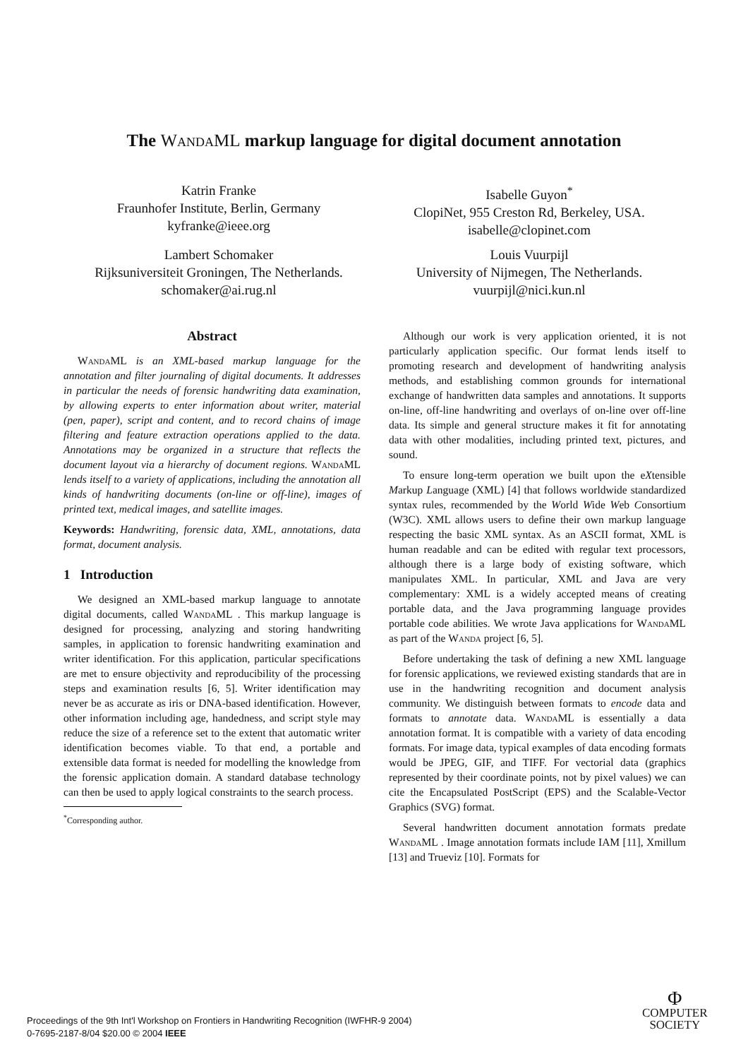The WandaML markup language for digital document annotation
Katrin Franke
Fraunhofer Institute, Berlin, Germany
kyfranke@ieee.org
Isabelle Guyon<sup>*</sup>
ClopiNet, 955 Creston Rd, Berkeley, USA.
isabelle@clopinet.com
Lambert Schomaker
Rijksuniversiteit Groningen, The Netherlands.
schomaker@ai.rug.nl
Louis Vuurpijl
University of Nijmegen, The Netherlands.
vuurpijl@nici.kun.nl
Abstract
WandaML is an XML-based markup language for the annotation and filter journaling of digital documents. It addresses in particular the needs of forensic handwriting data examination, by allowing experts to enter information about writer, material (pen, paper), script and content, and to record chains of image filtering and feature extraction operations applied to the data. Annotations may be organized in a structure that reflects the document layout via a hierarchy of document regions. WandaML lends itself to a variety of applications, including the annotation all kinds of handwriting documents (on-line or off-line), images of printed text, medical images, and satellite images.
Keywords: Handwriting, forensic data, XML, annotations, data format, document analysis.
1 Introduction
We designed an XML-based markup language to annotate digital documents, called WandaML . This markup language is designed for processing, analyzing and storing handwriting samples, in application to forensic handwriting examination and writer identification. For this application, particular specifications are met to ensure objectivity and reproducibility of the processing steps and examination results [6, 5]. Writer identification may never be as accurate as iris or DNA-based identification. However, other information including age, handedness, and script style may reduce the size of a reference set to the extent that automatic writer identification becomes viable. To that end, a portable and extensible data format is needed for modelling the knowledge from the forensic application domain. A standard database technology can then be used to apply logical constraints to the search process.
<sup>*</sup> Corresponding author.
Although our work is very application oriented, it is not particularly application specific. Our format lends itself to promoting research and development of handwriting analysis methods, and establishing common grounds for international exchange of handwritten data samples and annotations. It supports on-line, off-line handwriting and overlays of on-line over off-line data. Its simple and general structure makes it fit for annotating data with other modalities, including printed text, pictures, and sound.
To ensure long-term operation we built upon the eXtensible Markup Language (XML) [4] that follows worldwide standardized syntax rules, recommended by the World Wide Web Consortium (W3C). XML allows users to define their own markup language respecting the basic XML syntax. As an ASCII format, XML is human readable and can be edited with regular text processors, although there is a large body of existing software, which manipulates XML. In particular, XML and Java are very complementary: XML is a widely accepted means of creating portable data, and the Java programming language provides portable code abilities. We wrote Java applications for WandaML as part of the Wanda project [6, 5].
Before undertaking the task of defining a new XML language for forensic applications, we reviewed existing standards that are in use in the handwriting recognition and document analysis community. We distinguish between formats to encode data and formats to annotate data. WandaML is essentially a data annotation format. It is compatible with a variety of data encoding formats. For image data, typical examples of data encoding formats would be JPEG, GIF, and TIFF. For vectorial data (graphics represented by their coordinate points, not by pixel values) we can cite the Encapsulated PostScript (EPS) and the Scalable-Vector Graphics (SVG) format.
Several handwritten document annotation formats predate WandaML . Image annotation formats include IAM [11], Xmillum [13] and Trueviz [10]. Formats for
Proceedings of the 9th Int'l Workshop on Frontiers in Handwriting Recognition (IWFHR-9 2004)
0-7695-2187-8/04 $20.00 © 2004 IEEE
Φ
COMPUTER
SOCIETY